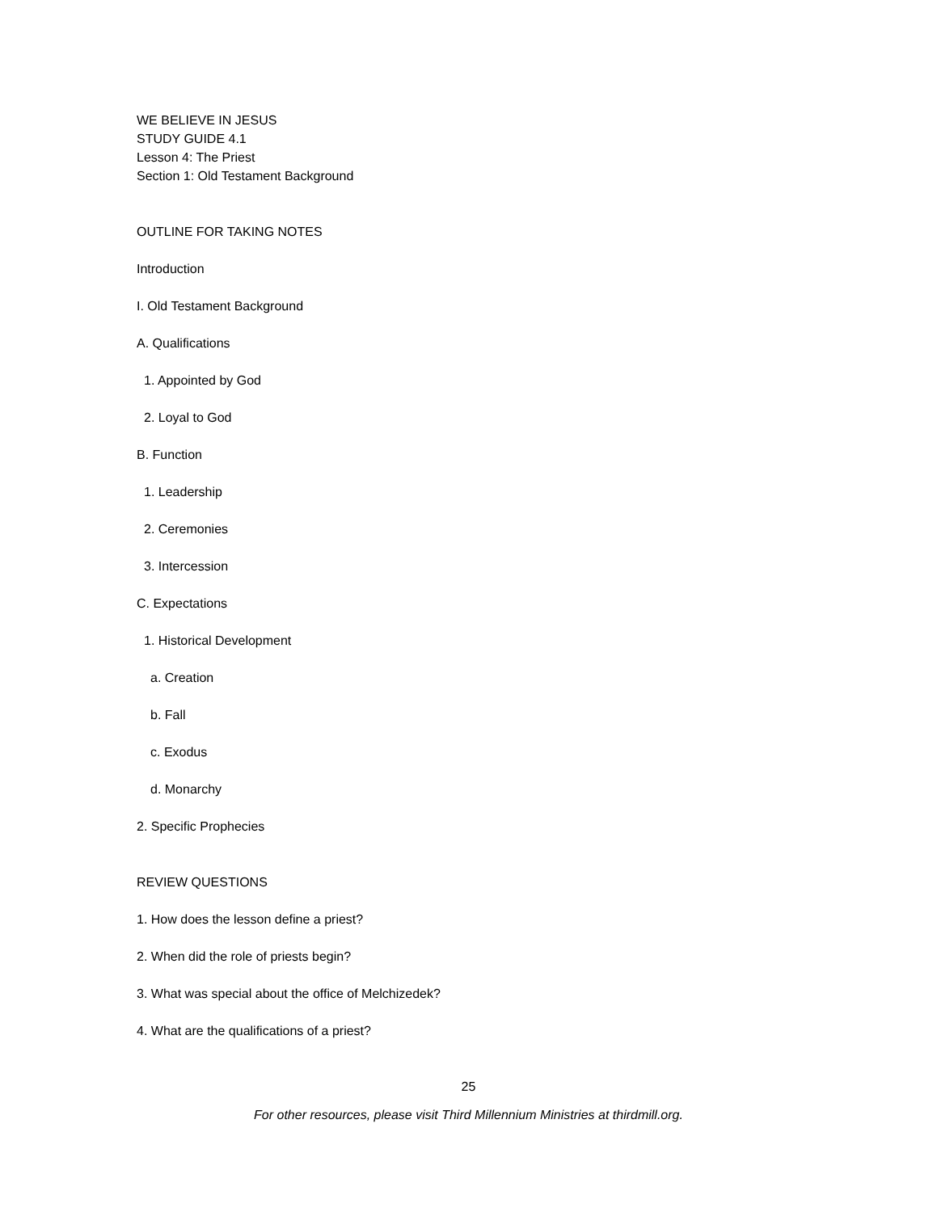WE BELIEVE IN JESUS
STUDY GUIDE 4.1
Lesson 4: The Priest
Section 1: Old Testament Background
OUTLINE FOR TAKING NOTES
Introduction
I. Old Testament Background
A. Qualifications
1. Appointed by God
2. Loyal to God
B. Function
1. Leadership
2. Ceremonies
3. Intercession
C. Expectations
1. Historical Development
a. Creation
b. Fall
c. Exodus
d. Monarchy
2. Specific Prophecies
REVIEW QUESTIONS
1. How does the lesson define a priest?
2. When did the role of priests begin?
3. What was special about the office of Melchizedek?
4. What are the qualifications of a priest?
25
For other resources, please visit Third Millennium Ministries at thirdmill.org.